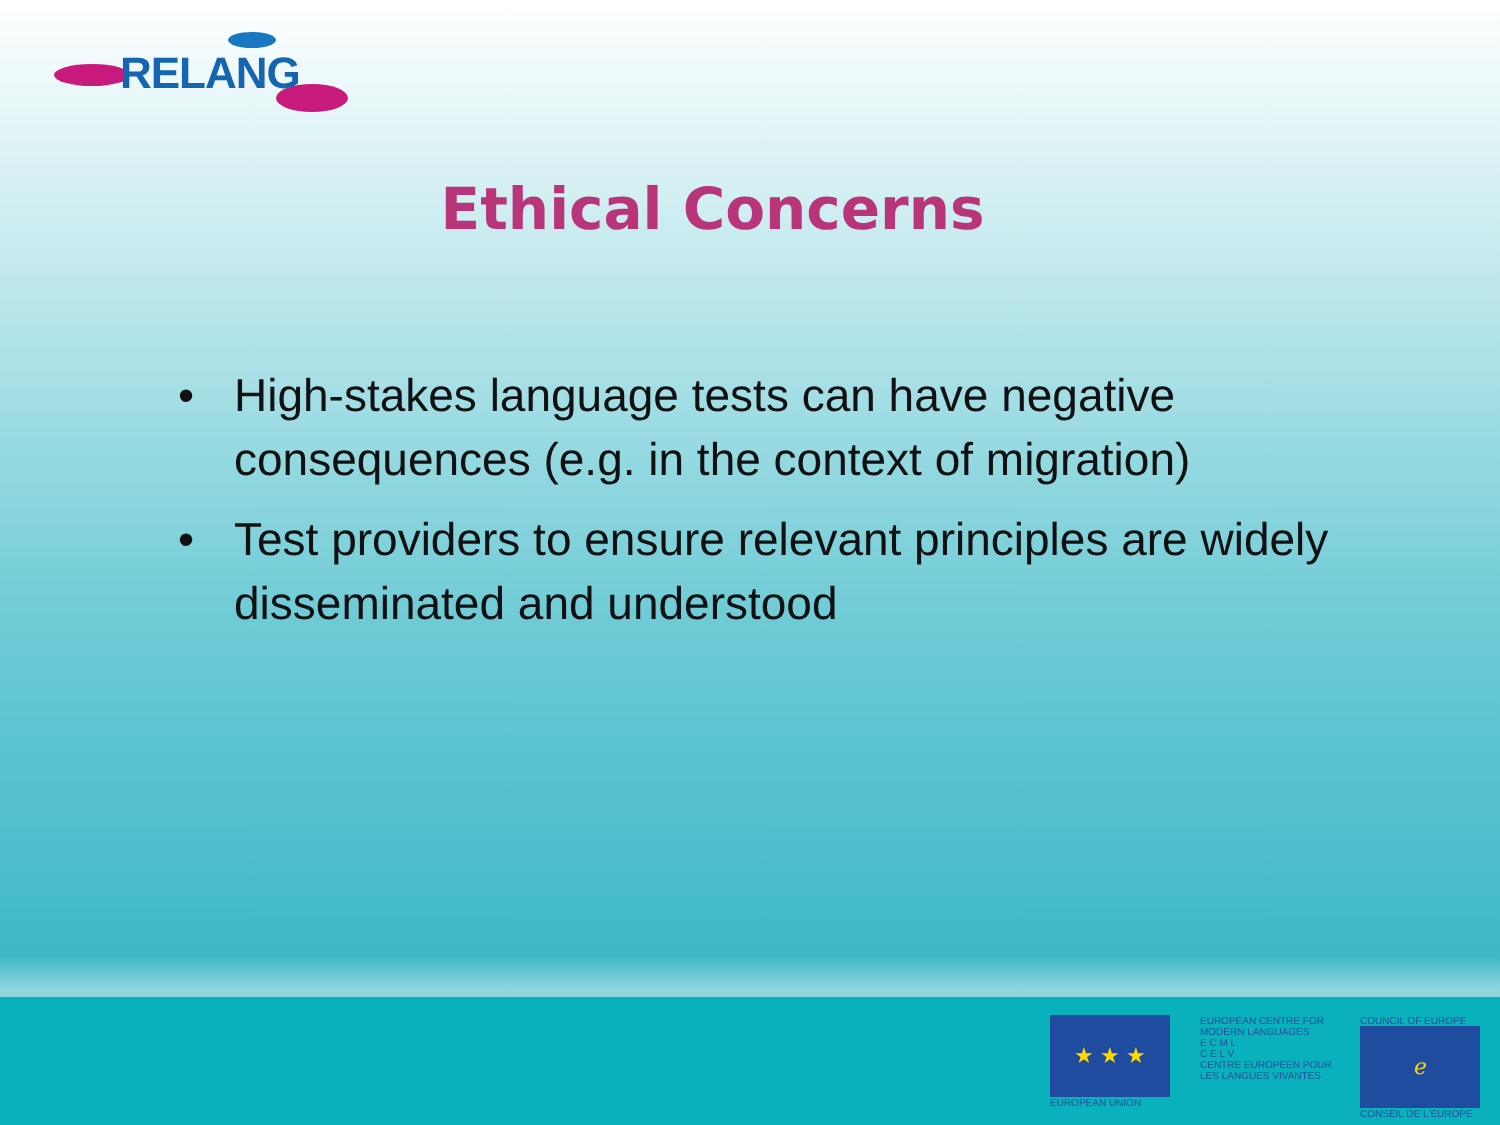RELANG
Ethical Concerns
• High-stakes language tests can have negative consequences (e.g. in the context of migration)
• Test providers to ensure relevant principles are widely disseminated and understood
★ ★ ★
EUROPEAN UNION
EUROPEAN CENTRE FOR MODERN LANGUAGES
E C M L
C E L V
CENTRE EUROPEEN POUR LES LANGUES VIVANTES
COUNCIL OF EUROPE
ℯ
CONSEIL DE L'EUROPE